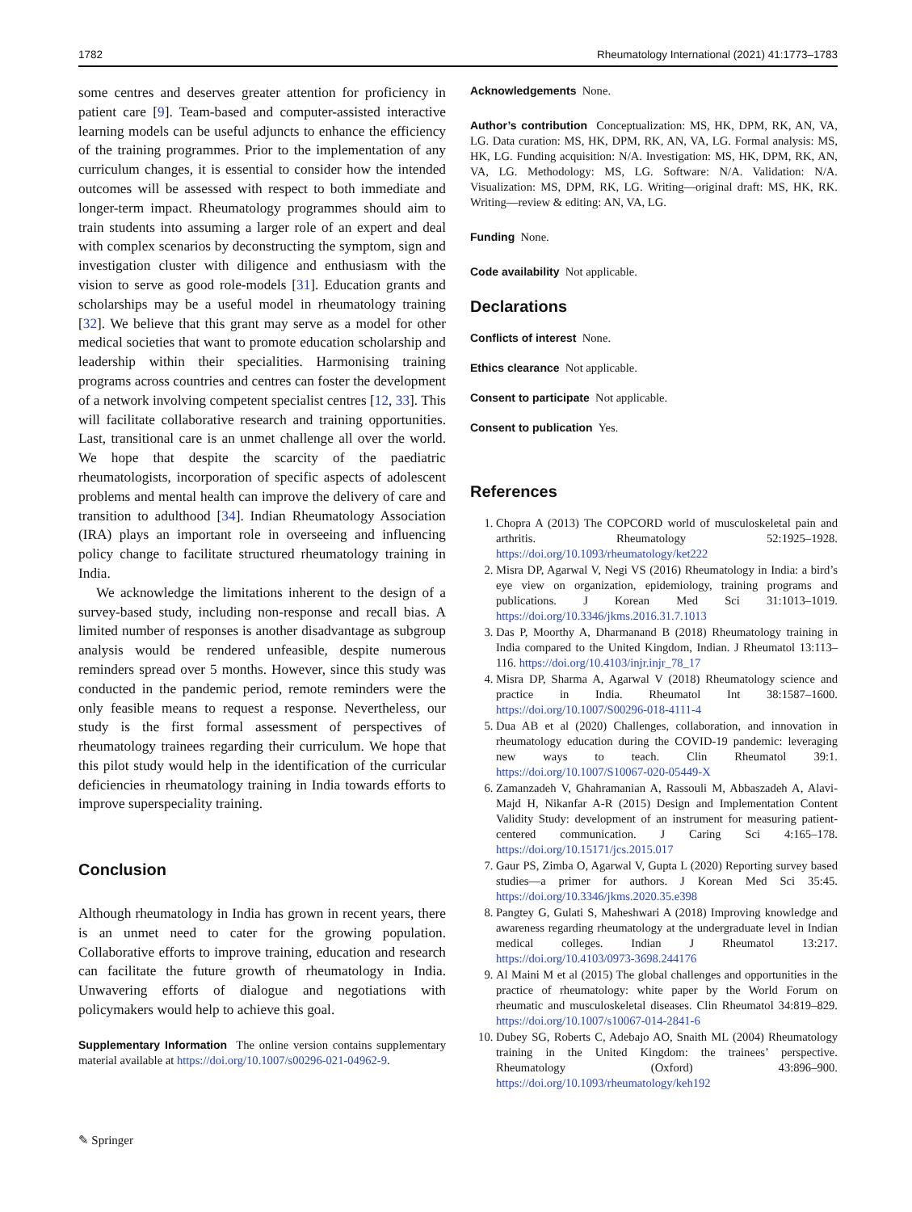1782 Rheumatology International (2021) 41:1773–1783
some centres and deserves greater attention for proficiency in patient care [9]. Team-based and computer-assisted interactive learning models can be useful adjuncts to enhance the efficiency of the training programmes. Prior to the implementation of any curriculum changes, it is essential to consider how the intended outcomes will be assessed with respect to both immediate and longer-term impact. Rheumatology programmes should aim to train students into assuming a larger role of an expert and deal with complex scenarios by deconstructing the symptom, sign and investigation cluster with diligence and enthusiasm with the vision to serve as good role-models [31]. Education grants and scholarships may be a useful model in rheumatology training [32]. We believe that this grant may serve as a model for other medical societies that want to promote education scholarship and leadership within their specialities. Harmonising training programs across countries and centres can foster the development of a network involving competent specialist centres [12, 33]. This will facilitate collaborative research and training opportunities. Last, transitional care is an unmet challenge all over the world. We hope that despite the scarcity of the paediatric rheumatologists, incorporation of specific aspects of adolescent problems and mental health can improve the delivery of care and transition to adulthood [34]. Indian Rheumatology Association (IRA) plays an important role in overseeing and influencing policy change to facilitate structured rheumatology training in India.
We acknowledge the limitations inherent to the design of a survey-based study, including non-response and recall bias. A limited number of responses is another disadvantage as subgroup analysis would be rendered unfeasible, despite numerous reminders spread over 5 months. However, since this study was conducted in the pandemic period, remote reminders were the only feasible means to request a response. Nevertheless, our study is the first formal assessment of perspectives of rheumatology trainees regarding their curriculum. We hope that this pilot study would help in the identification of the curricular deficiencies in rheumatology training in India towards efforts to improve superspeciality training.
Conclusion
Although rheumatology in India has grown in recent years, there is an unmet need to cater for the growing population. Collaborative efforts to improve training, education and research can facilitate the future growth of rheumatology in India. Unwavering efforts of dialogue and negotiations with policymakers would help to achieve this goal.
Supplementary Information The online version contains supplementary material available at https://doi.org/10.1007/s00296-021-04962-9.
Acknowledgements None.
Author’s contribution Conceptualization: MS, HK, DPM, RK, AN, VA, LG. Data curation: MS, HK, DPM, RK, AN, VA, LG. Formal analysis: MS, HK, LG. Funding acquisition: N/A. Investigation: MS, HK, DPM, RK, AN, VA, LG. Methodology: MS, LG. Software: N/A. Validation: N/A. Visualization: MS, DPM, RK, LG. Writing—original draft: MS, HK, RK. Writing—review & editing: AN, VA, LG.
Funding None.
Code availability Not applicable.
Declarations
Conflicts of interest None.
Ethics clearance Not applicable.
Consent to participate Not applicable.
Consent to publication Yes.
References
1. Chopra A (2013) The COPCORD world of musculoskeletal pain and arthritis. Rheumatology 52:1925–1928. https://doi.org/10.1093/rheumatology/ket222
2. Misra DP, Agarwal V, Negi VS (2016) Rheumatology in India: a bird’s eye view on organization, epidemiology, training programs and publications. J Korean Med Sci 31:1013–1019. https://doi.org/10.3346/jkms.2016.31.7.1013
3. Das P, Moorthy A, Dharmanand B (2018) Rheumatology training in India compared to the United Kingdom, Indian. J Rheumatol 13:113–116. https://doi.org/10.4103/injr.injr_78_17
4. Misra DP, Sharma A, Agarwal V (2018) Rheumatology science and practice in India. Rheumatol Int 38:1587–1600. https://doi.org/10.1007/S00296-018-4111-4
5. Dua AB et al (2020) Challenges, collaboration, and innovation in rheumatology education during the COVID-19 pandemic: leveraging new ways to teach. Clin Rheumatol 39:1. https://doi.org/10.1007/S10067-020-05449-X
6. Zamanzadeh V, Ghahramanian A, Rassouli M, Abbaszadeh A, Alavi-Majd H, Nikanfar A-R (2015) Design and Implementation Content Validity Study: development of an instrument for measuring patient-centered communication. J Caring Sci 4:165–178. https://doi.org/10.15171/jcs.2015.017
7. Gaur PS, Zimba O, Agarwal V, Gupta L (2020) Reporting survey based studies—a primer for authors. J Korean Med Sci 35:45. https://doi.org/10.3346/jkms.2020.35.e398
8. Pangtey G, Gulati S, Maheshwari A (2018) Improving knowledge and awareness regarding rheumatology at the undergraduate level in Indian medical colleges. Indian J Rheumatol 13:217. https://doi.org/10.4103/0973-3698.244176
9. Al Maini M et al (2015) The global challenges and opportunities in the practice of rheumatology: white paper by the World Forum on rheumatic and musculoskeletal diseases. Clin Rheumatol 34:819–829. https://doi.org/10.1007/s10067-014-2841-6
10. Dubey SG, Roberts C, Adebajo AO, Snaith ML (2004) Rheumatology training in the United Kingdom: the trainees’ perspective. Rheumatology (Oxford) 43:896–900. https://doi.org/10.1093/rheumatology/keh192
✎ Springer